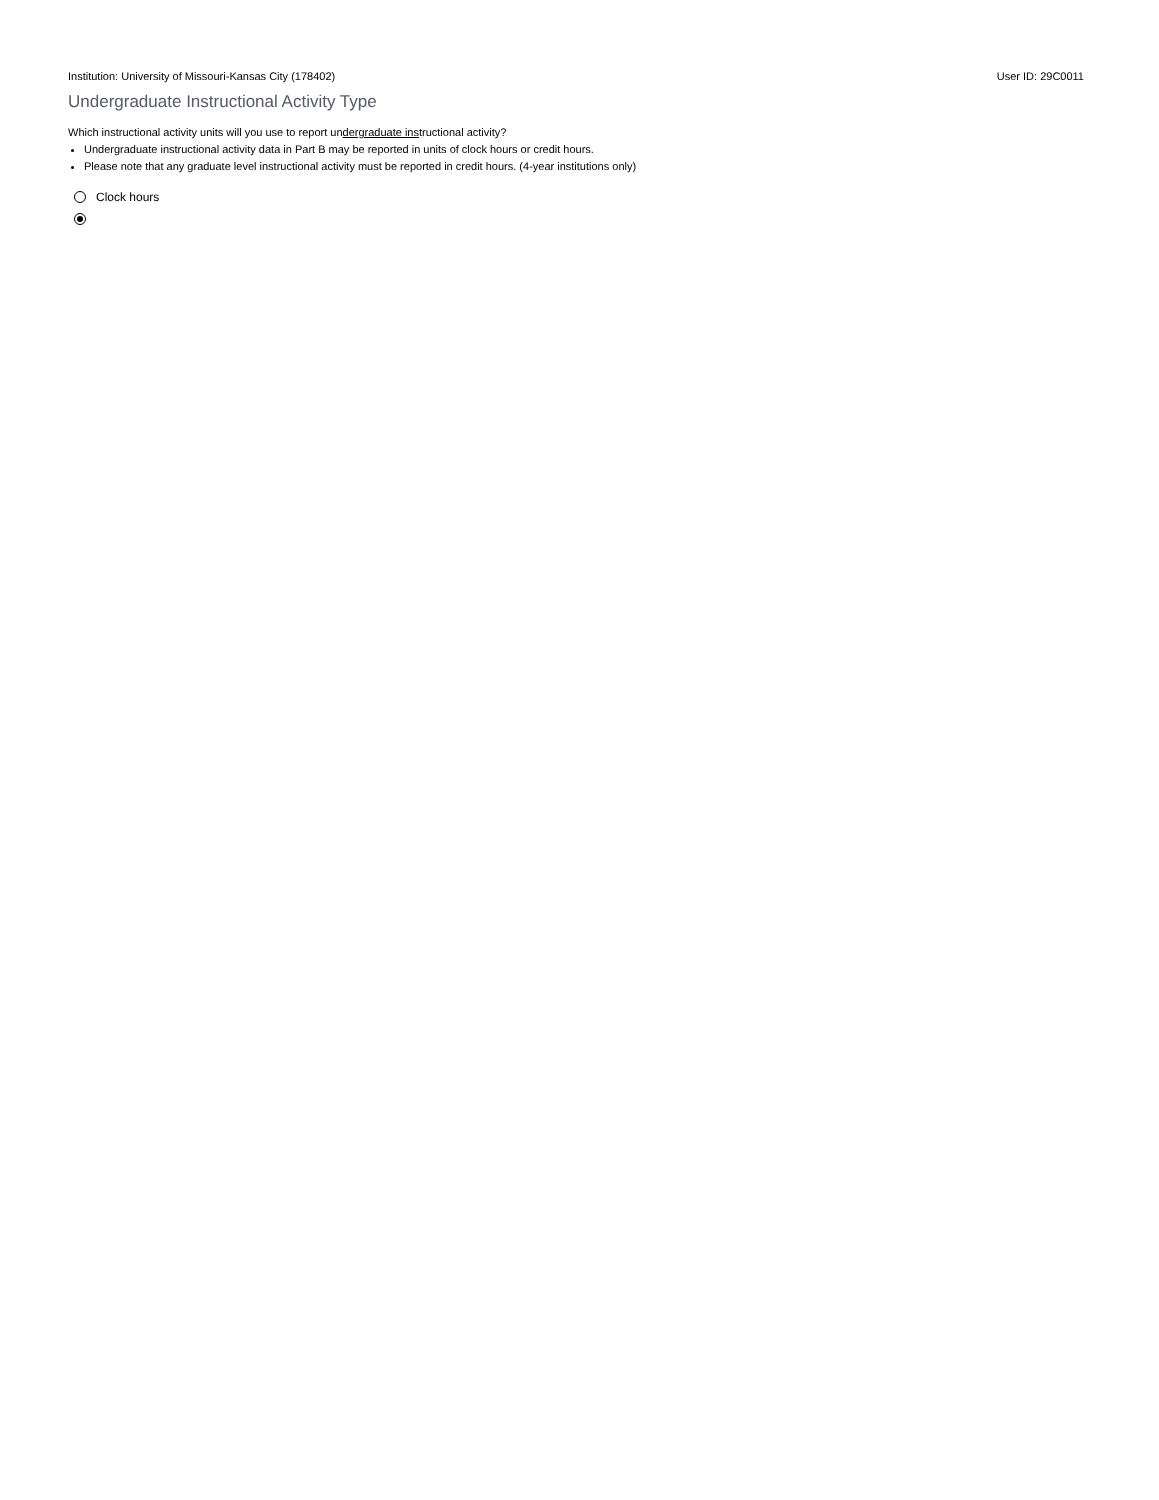Institution: University of Missouri-Kansas City (178402) User ID: 29C0011
Undergraduate Instructional Activity Type
Which instructional activity units will you use to report undergraduate instructional activity?
Undergraduate instructional activity data in Part B may be reported in units of clock hours or credit hours.
Please note that any graduate level instructional activity must be reported in credit hours. (4-year institutions only)
Clock hours